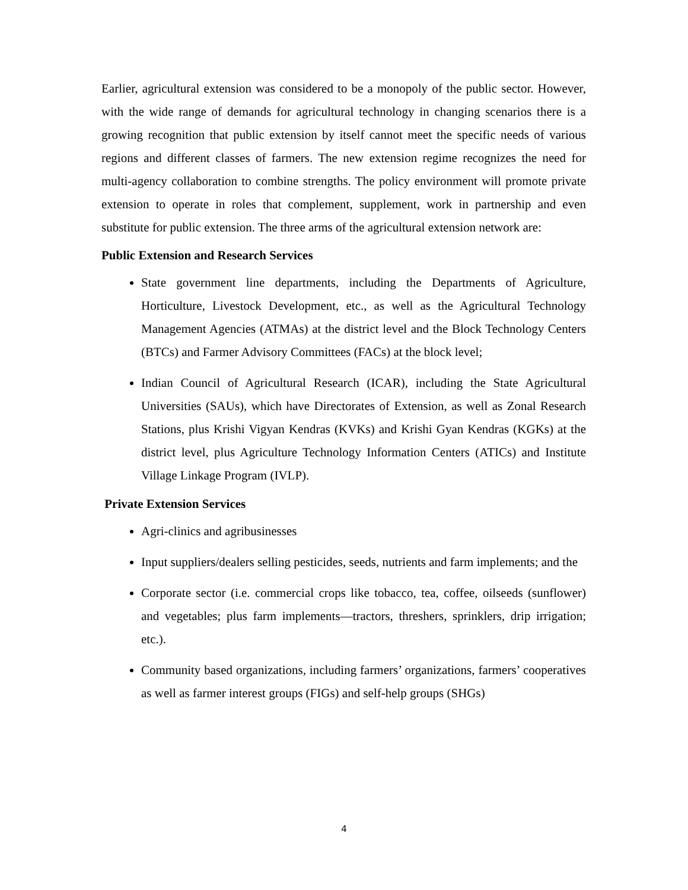Earlier, agricultural extension was considered to be a monopoly of the public sector. However, with the wide range of demands for agricultural technology in changing scenarios there is a growing recognition that public extension by itself cannot meet the specific needs of various regions and different classes of farmers. The new extension regime recognizes the need for multi-agency collaboration to combine strengths. The policy environment will promote private extension to operate in roles that complement, supplement, work in partnership and even substitute for public extension. The three arms of the agricultural extension network are:
Public Extension and Research Services
State government line departments, including the Departments of Agriculture, Horticulture, Livestock Development, etc., as well as the Agricultural Technology Management Agencies (ATMAs) at the district level and the Block Technology Centers (BTCs) and Farmer Advisory Committees (FACs) at the block level;
Indian Council of Agricultural Research (ICAR), including the State Agricultural Universities (SAUs), which have Directorates of Extension, as well as Zonal Research Stations, plus Krishi Vigyan Kendras (KVKs) and Krishi Gyan Kendras (KGKs) at the district level, plus Agriculture Technology Information Centers (ATICs) and Institute Village Linkage Program (IVLP).
Private Extension Services
Agri-clinics and agribusinesses
Input suppliers/dealers selling pesticides, seeds, nutrients and farm implements; and the
Corporate sector (i.e. commercial crops like tobacco, tea, coffee, oilseeds (sunflower) and vegetables; plus farm implements—tractors, threshers, sprinklers, drip irrigation; etc.).
Community based organizations, including farmers’ organizations, farmers’ cooperatives as well as farmer interest groups (FIGs) and self-help groups (SHGs)
4